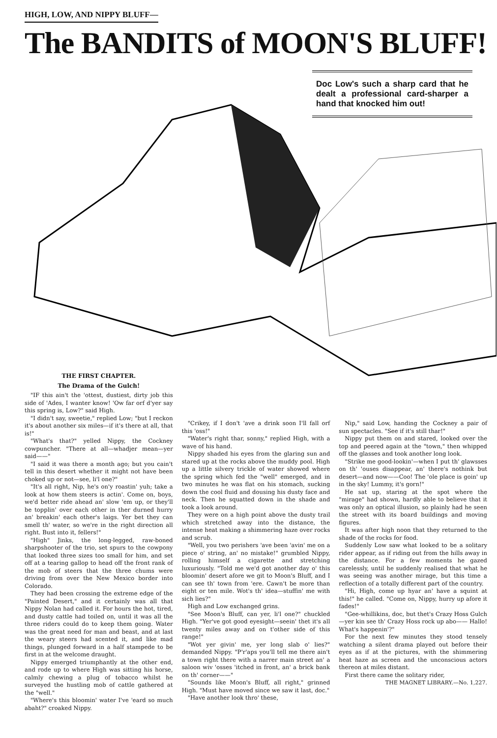HIGH, LOW, AND NIPPY BLUFF—
The BANDITS of MOON'S BLUFF!
Doc Low's such a sharp card that he dealt a professional card-sharper a hand that knocked him out!
THE FIRST CHAPTER.
The Drama of the Gulch!
"IF this ain't the 'ottest, dustiest, dirty job this side of 'Ades, I wanter know! 'Ow far orf d'yer say this spring is, Low?" said High.
"I didn't say, sweetie," replied Low; "but I reckon it's about another six miles—if it's there at all, that is!"
"What's that?" yelled Nippy, the Cockney cowpuncher. "There at all—whadjer mean—yer said——"
"I said it was there a month ago; but you cain't tell in this desert whether it might not have been choked up or not—see, li'l one?"
"It's all right, Nip, he's on'y roastin' yuh; take a look at how them steers is actin'. Come on, boys, we'd better ride ahead an' slow 'em up, or they'll be topplin' over each other in ther durned hurry an' breakin' each other's laigs. Yer bet they can smell th' water, so we're in the right direction all right. Bust into it, fellers!"
"High" Jinks, the long-legged, raw-boned sharpshooter of the trio, set spurs to the cowpony that looked three sizes too small for him, and set off at a tearing gallop to head off the front rank of the mob of steers that the three chums were driving from over the New Mexico border into Colorado.
They had been crossing the extreme edge of the "Painted Desert," and it certainly was all that Nippy Nolan had called it. For hours the hot, tired, and dusty cattle had toiled on, until it was all the three riders could do to keep them going. Water was the great need for man and beast, and at last the weary steers had scented it, and like mad things, plunged forward in a half stampede to be first in at the welcome draught.
Nippy emerged triumphantly at the other end, and rode up to where High was sitting his horse, calmly chewing a plug of tobacco whilst he surveyed the hustling mob of cattle gathered at the "well."
"Where's this bloomin' water I've 'eard so much abaht?" croaked Nippy.
"Crikey, if I don't 'ave a drink soon I'll fall orf this 'oss!"
"Water's right thar, sonny," replied High, with a wave of his hand.
Nippy shaded his eyes from the glaring sun and stared up at the rocks above the muddy pool. High up a little silvery trickle of water showed where the spring which fed the "well" emerged, and in two minutes he was flat on his stomach, sucking down the cool fluid and dousing his dusty face and neck. Then he squatted down in the shade and took a look around.
They were on a high point above the dusty trail which stretched away into the distance, the intense heat making a shimmering haze over rocks and scrub.
"Well, you two perishers 'ave been 'avin' me on a piece o' string, an' no mistake!" grumbled Nippy, rolling himself a cigarette and stretching luxuriously. "Told me we'd got another day o' this bloomin' desert afore we git to Moon's Bluff, and I can see th' town from 'ere. Cawn't be more than eight or ten mile. Wot's th' idea—stuffin' me with sich lies?"
High and Low exchanged grins.
"See Moon's Bluff, can yer, li'l one?" chuckled High. "Yer've got good eyesight—seein' thet it's all twenty miles away and on t'other side of this range!"
"Wot yer givin' me, yer long slab o' lies?" demanded Nippy. "P'r'aps you'll tell me there ain't a town right there with a narrer main street an' a saloon wiv 'osses 'itched in front, an' a brick bank on th' corner——"
"Sounds like Moon's Bluff, all right," grinned High. "Must have moved since we saw it last, doc."
"Have another look thro' these,
Nip," said Low, handing the Cockney a pair of sun spectacles. "See if it's still thar!"
Nippy put them on and stared, looked over the top and peered again at the "town," then whipped off the glasses and took another long look.
"Strike me good-lookin'—when I put th' glawsses on th' 'ouses disappear, an' there's nothink but desert—and now——Coo! The 'ole place is goin' up in the sky! Lummy, it's gorn!"
He sat up, staring at the spot where the "mirage" had shown, hardly able to believe that it was only an optical illusion, so plainly had he seen the street with its board buildings and moving figures.
It was after high noon that they returned to the shade of the rocks for food.
Suddenly Low saw what looked to be a solitary rider appear, as if riding out from the hills away in the distance. For a few moments he gazed carelessly, until he suddenly realised that what he was seeing was another mirage, but this time a reflection of a totally different part of the country.
"Hi, High, come up hyar an' have a squint at this!" he called. "Come on, Nippy, hurry up afore it fades!"
"Gee-whillikins, doc, but thet's Crazy Hoss Gulch—yer kin see th' Crazy Hoss rock up abo—— Hallo! What's happenin'?"
For the next few minutes they stood tensely watching a silent drama played out before their eyes as if at the pictures, with the shimmering heat haze as screen and the unconscious actors thereon at miles distant.
First there came the solitary rider,
THE MAGNET LIBRARY.—No. 1,227.